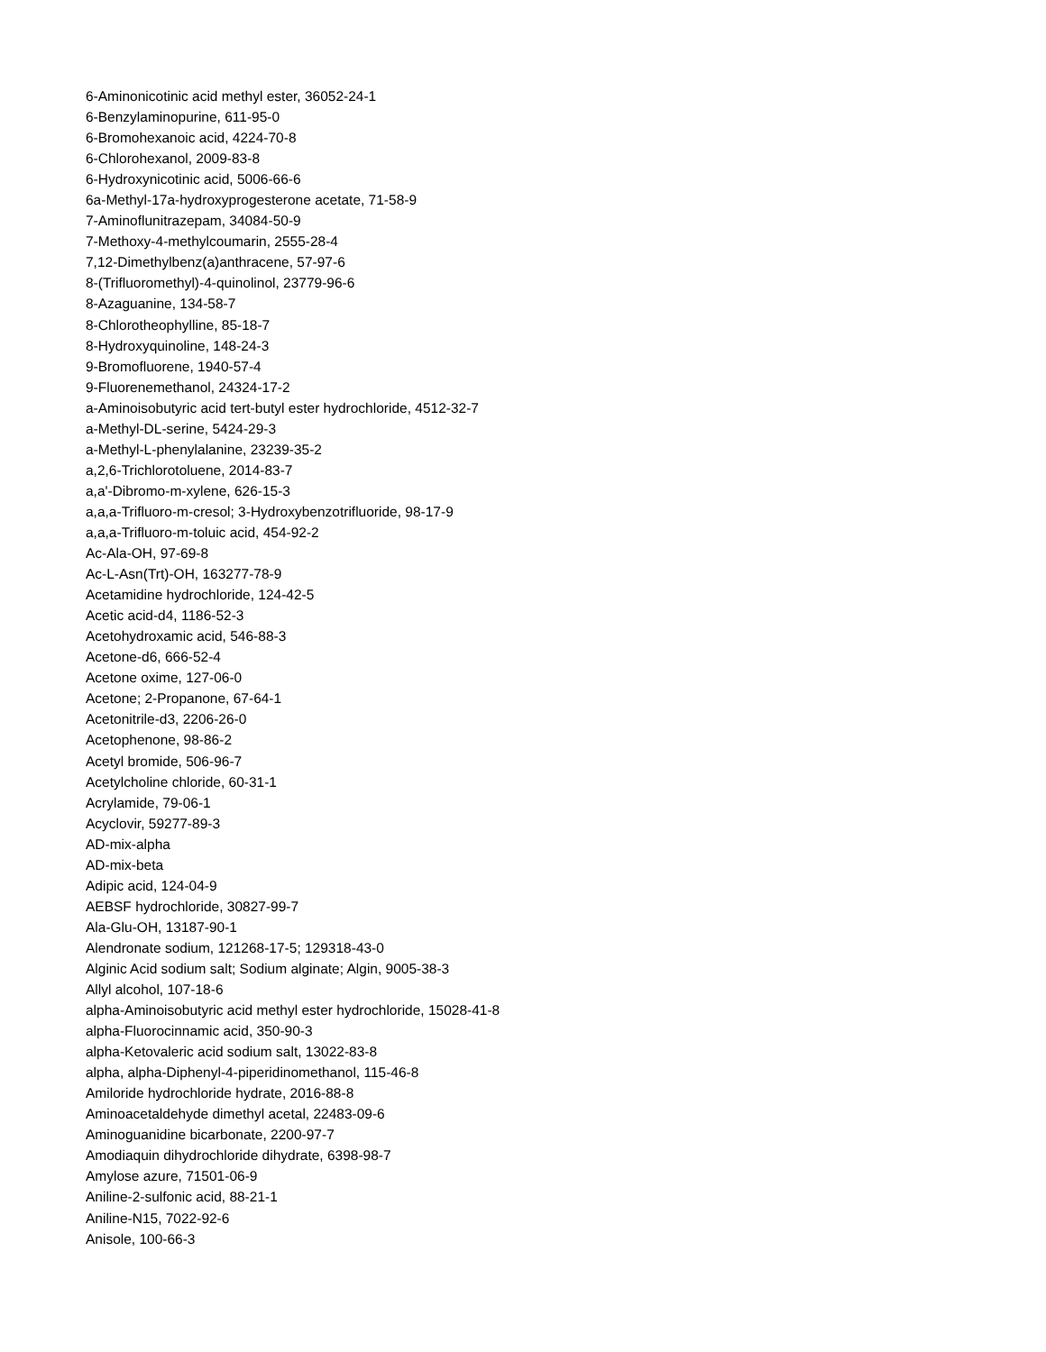6-Aminonicotinic acid methyl ester, 36052-24-1
6-Benzylaminopurine, 611-95-0
6-Bromohexanoic acid, 4224-70-8
6-Chlorohexanol, 2009-83-8
6-Hydroxynicotinic acid, 5006-66-6
6a-Methyl-17a-hydroxyprogesterone acetate, 71-58-9
7-Aminoflunitrazepam, 34084-50-9
7-Methoxy-4-methylcoumarin, 2555-28-4
7,12-Dimethylbenz(a)anthracene, 57-97-6
8-(Trifluoromethyl)-4-quinolinol, 23779-96-6
8-Azaguanine, 134-58-7
8-Chlorotheophylline, 85-18-7
8-Hydroxyquinoline, 148-24-3
9-Bromofluorene, 1940-57-4
9-Fluorenemethanol, 24324-17-2
a-Aminoisobutyric acid tert-butyl ester hydrochloride, 4512-32-7
a-Methyl-DL-serine, 5424-29-3
a-Methyl-L-phenylalanine, 23239-35-2
a,2,6-Trichlorotoluene, 2014-83-7
a,a'-Dibromo-m-xylene, 626-15-3
a,a,a-Trifluoro-m-cresol; 3-Hydroxybenzotrifluoride, 98-17-9
a,a,a-Trifluoro-m-toluic acid, 454-92-2
Ac-Ala-OH, 97-69-8
Ac-L-Asn(Trt)-OH, 163277-78-9
Acetamidine hydrochloride, 124-42-5
Acetic acid-d4, 1186-52-3
Acetohydroxamic acid, 546-88-3
Acetone-d6, 666-52-4
Acetone oxime, 127-06-0
Acetone; 2-Propanone, 67-64-1
Acetonitrile-d3, 2206-26-0
Acetophenone, 98-86-2
Acetyl bromide, 506-96-7
Acetylcholine chloride, 60-31-1
Acrylamide, 79-06-1
Acyclovir, 59277-89-3
AD-mix-alpha
AD-mix-beta
Adipic acid, 124-04-9
AEBSF hydrochloride, 30827-99-7
Ala-Glu-OH, 13187-90-1
Alendronate sodium, 121268-17-5; 129318-43-0
Alginic Acid sodium salt; Sodium alginate; Algin, 9005-38-3
Allyl alcohol, 107-18-6
alpha-Aminoisobutyric acid methyl ester hydrochloride, 15028-41-8
alpha-Fluorocinnamic acid, 350-90-3
alpha-Ketovaleric acid sodium salt, 13022-83-8
alpha, alpha-Diphenyl-4-piperidinomethanol, 115-46-8
Amiloride hydrochloride hydrate, 2016-88-8
Aminoacetaldehyde dimethyl acetal, 22483-09-6
Aminoguanidine bicarbonate, 2200-97-7
Amodiaquin dihydrochloride dihydrate, 6398-98-7
Amylose azure, 71501-06-9
Aniline-2-sulfonic acid, 88-21-1
Aniline-N15, 7022-92-6
Anisole, 100-66-3